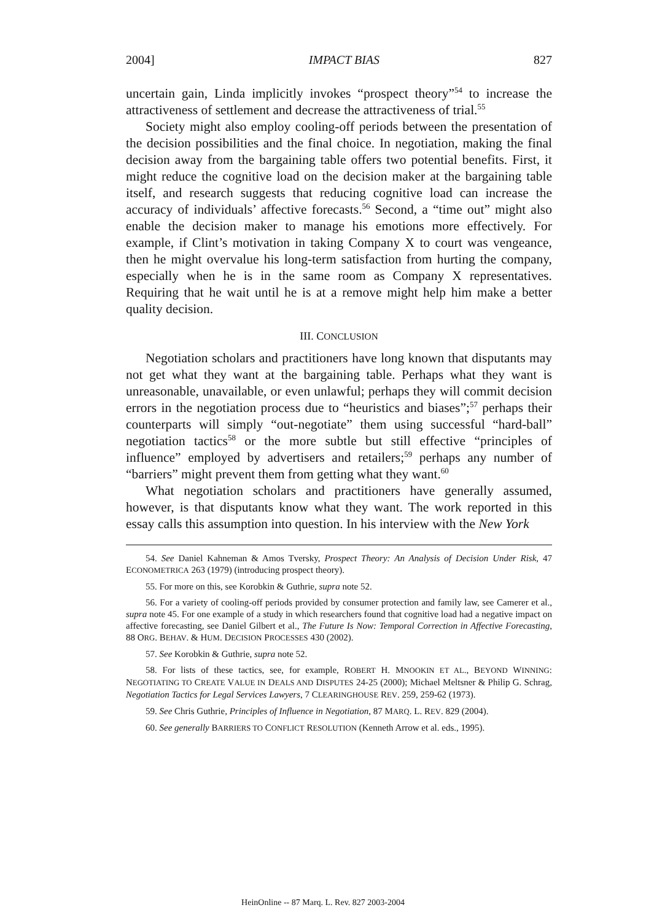2004] IMPACT BIAS 827
uncertain gain, Linda implicitly invokes “prospect theory”<sup>54</sup> to increase the attractiveness of settlement and decrease the attractiveness of trial.<sup>55</sup>
Society might also employ cooling-off periods between the presentation of the decision possibilities and the final choice. In negotiation, making the final decision away from the bargaining table offers two potential benefits. First, it might reduce the cognitive load on the decision maker at the bargaining table itself, and research suggests that reducing cognitive load can increase the accuracy of individuals’ affective forecasts.<sup>56</sup> Second, a “time out” might also enable the decision maker to manage his emotions more effectively. For example, if Clint’s motivation in taking Company X to court was vengeance, then he might overvalue his long-term satisfaction from hurting the company, especially when he is in the same room as Company X representatives. Requiring that he wait until he is at a remove might help him make a better quality decision.
III. CONCLUSION
Negotiation scholars and practitioners have long known that disputants may not get what they want at the bargaining table. Perhaps what they want is unreasonable, unavailable, or even unlawful; perhaps they will commit decision errors in the negotiation process due to “heuristics and biases”;<sup>57</sup> perhaps their counterparts will simply “out-negotiate” them using successful “hard-ball” negotiation tactics<sup>58</sup> or the more subtle but still effective “principles of influence” employed by advertisers and retailers;<sup>59</sup> perhaps any number of “barriers” might prevent them from getting what they want.<sup>60</sup>
What negotiation scholars and practitioners have generally assumed, however, is that disputants know what they want. The work reported in this essay calls this assumption into question. In his interview with the New York
54. See Daniel Kahneman & Amos Tversky, Prospect Theory: An Analysis of Decision Under Risk, 47 ECONOMETRICA 263 (1979) (introducing prospect theory).
55. For more on this, see Korobkin & Guthrie, supra note 52.
56. For a variety of cooling-off periods provided by consumer protection and family law, see Camerer et al., supra note 45. For one example of a study in which researchers found that cognitive load had a negative impact on affective forecasting, see Daniel Gilbert et al., The Future Is Now: Temporal Correction in Affective Forecasting, 88 ORG. BEHAV. & HUM. DECISION PROCESSES 430 (2002).
57. See Korobkin & Guthrie, supra note 52.
58. For lists of these tactics, see, for example, ROBERT H. MNOOKIN ET AL., BEYOND WINNING: NEGOTIATING TO CREATE VALUE IN DEALS AND DISPUTES 24-25 (2000); Michael Meltsner & Philip G. Schrag, Negotiation Tactics for Legal Services Lawyers, 7 CLEARINGHOUSE REV. 259, 259-62 (1973).
59. See Chris Guthrie, Principles of Influence in Negotiation, 87 MARQ. L. REV. 829 (2004).
60. See generally BARRIERS TO CONFLICT RESOLUTION (Kenneth Arrow et al. eds., 1995).
HeinOnline -- 87 Marq. L. Rev. 827 2003-2004